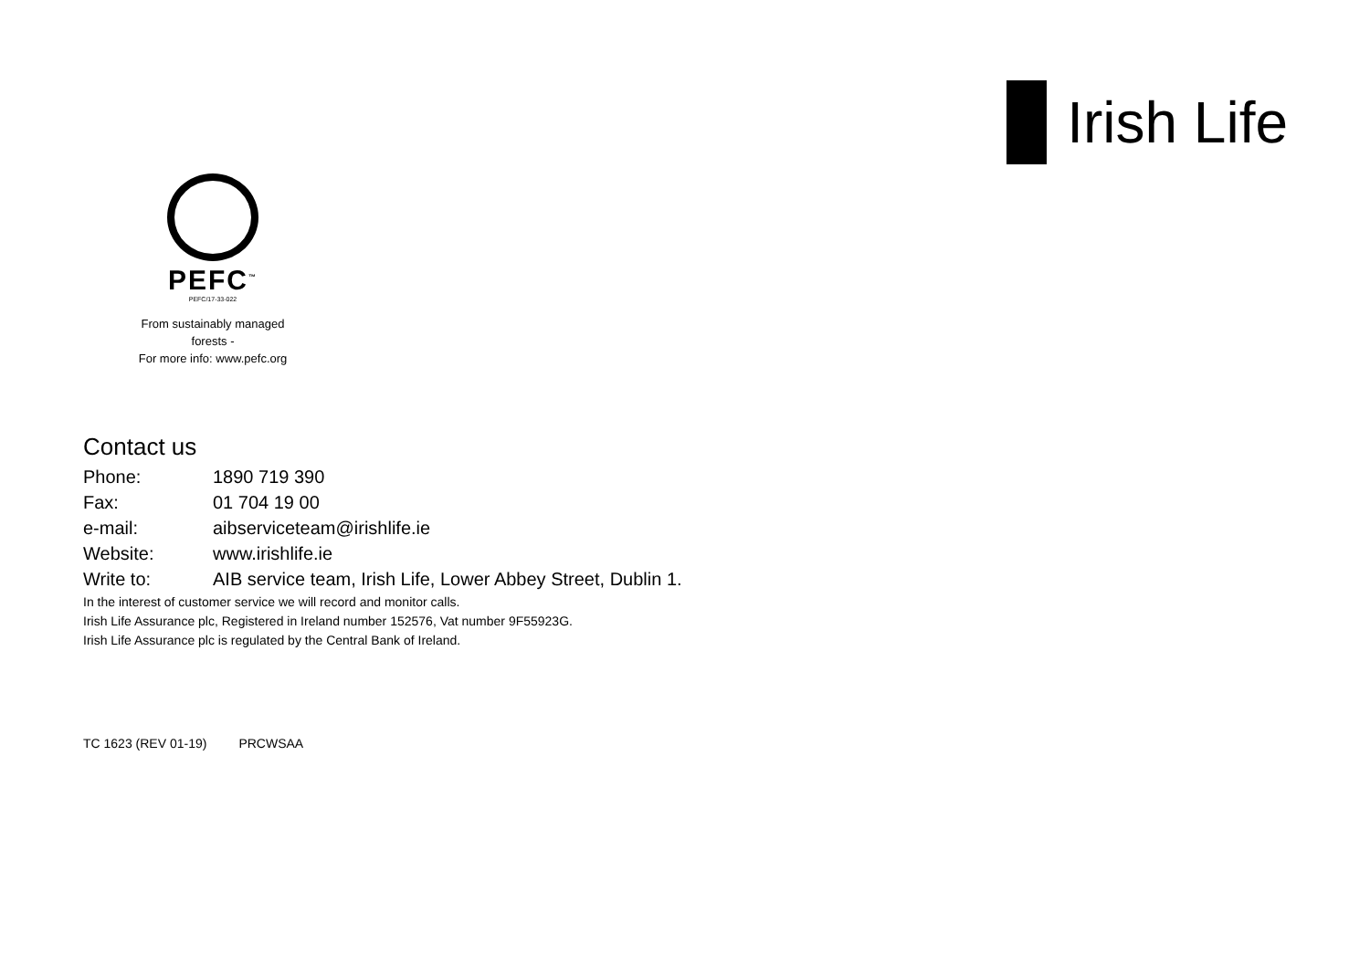Irish Life
PEFC<sup>™</sup>
PEFC/17-33-022
From sustainably managed forests -
For more info: www.pefc.org
Contact us
| Phone: | 1890 719 390 |
| Fax: | 01 704 19 00 |
| e-mail: | aibserviceteam@irishlife.ie |
| Website: | www.irishlife.ie |
| Write to: | AIB service team, Irish Life, Lower Abbey Street, Dublin 1. |
In the interest of customer service we will record and monitor calls.
Irish Life Assurance plc, Registered in Ireland number 152576, Vat number 9F55923G.
Irish Life Assurance plc is regulated by the Central Bank of Ireland.
TC 1623 (REV 01-19) PRCWSAA